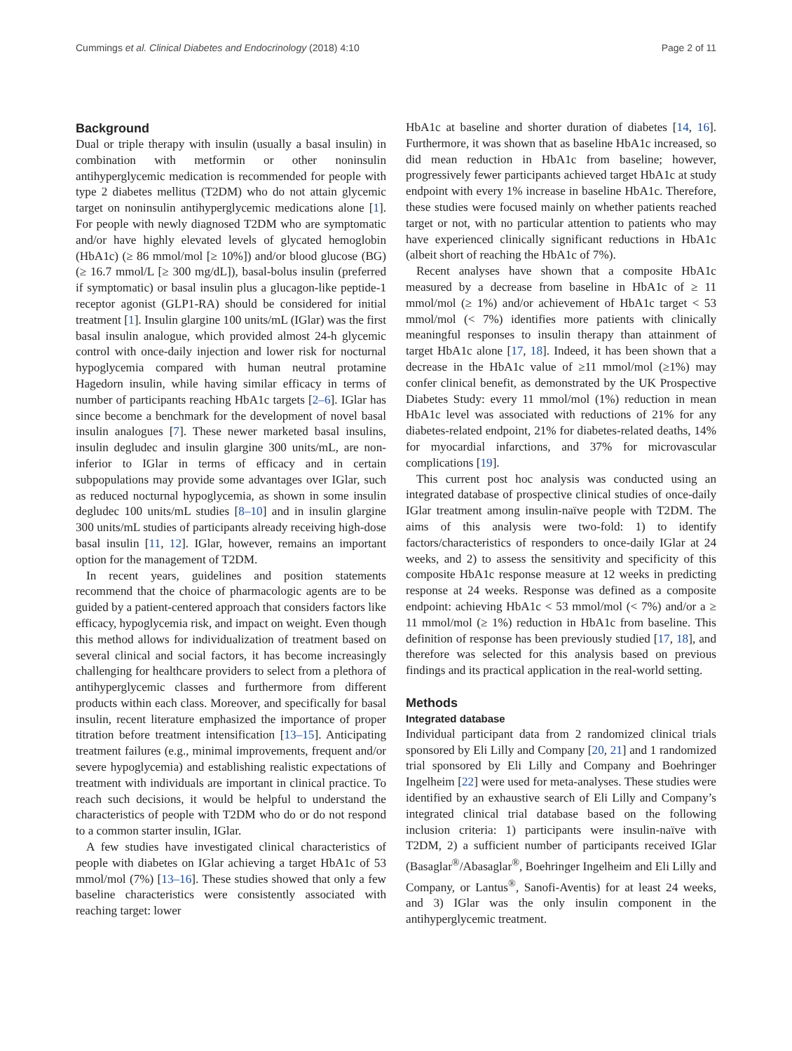Cummings et al. Clinical Diabetes and Endocrinology (2018) 4:10 Page 2 of 11
Background
Dual or triple therapy with insulin (usually a basal insulin) in combination with metformin or other noninsulin antihyperglycemic medication is recommended for people with type 2 diabetes mellitus (T2DM) who do not attain glycemic target on noninsulin antihyperglycemic medications alone [1]. For people with newly diagnosed T2DM who are symptomatic and/or have highly elevated levels of glycated hemoglobin (HbA1c) (≥ 86 mmol/mol [≥ 10%]) and/or blood glucose (BG) (≥ 16.7 mmol/L [≥ 300 mg/dL]), basal-bolus insulin (preferred if symptomatic) or basal insulin plus a glucagon-like peptide-1 receptor agonist (GLP1-RA) should be considered for initial treatment [1]. Insulin glargine 100 units/mL (IGlar) was the first basal insulin analogue, which provided almost 24-h glycemic control with once-daily injection and lower risk for nocturnal hypoglycemia compared with human neutral protamine Hagedorn insulin, while having similar efficacy in terms of number of participants reaching HbA1c targets [2–6]. IGlar has since become a benchmark for the development of novel basal insulin analogues [7]. These newer marketed basal insulins, insulin degludec and insulin glargine 300 units/mL, are non-inferior to IGlar in terms of efficacy and in certain subpopulations may provide some advantages over IGlar, such as reduced nocturnal hypoglycemia, as shown in some insulin degludec 100 units/mL studies [8–10] and in insulin glargine 300 units/mL studies of participants already receiving high-dose basal insulin [11, 12]. IGlar, however, remains an important option for the management of T2DM.
In recent years, guidelines and position statements recommend that the choice of pharmacologic agents are to be guided by a patient-centered approach that considers factors like efficacy, hypoglycemia risk, and impact on weight. Even though this method allows for individualization of treatment based on several clinical and social factors, it has become increasingly challenging for healthcare providers to select from a plethora of antihyperglycemic classes and furthermore from different products within each class. Moreover, and specifically for basal insulin, recent literature emphasized the importance of proper titration before treatment intensification [13–15]. Anticipating treatment failures (e.g., minimal improvements, frequent and/or severe hypoglycemia) and establishing realistic expectations of treatment with individuals are important in clinical practice. To reach such decisions, it would be helpful to understand the characteristics of people with T2DM who do or do not respond to a common starter insulin, IGlar.
A few studies have investigated clinical characteristics of people with diabetes on IGlar achieving a target HbA1c of 53 mmol/mol (7%) [13–16]. These studies showed that only a few baseline characteristics were consistently associated with reaching target: lower
HbA1c at baseline and shorter duration of diabetes [14, 16]. Furthermore, it was shown that as baseline HbA1c increased, so did mean reduction in HbA1c from baseline; however, progressively fewer participants achieved target HbA1c at study endpoint with every 1% increase in baseline HbA1c. Therefore, these studies were focused mainly on whether patients reached target or not, with no particular attention to patients who may have experienced clinically significant reductions in HbA1c (albeit short of reaching the HbA1c of 7%).
Recent analyses have shown that a composite HbA1c measured by a decrease from baseline in HbA1c of ≥ 11 mmol/mol (≥ 1%) and/or achievement of HbA1c target < 53 mmol/mol (< 7%) identifies more patients with clinically meaningful responses to insulin therapy than attainment of target HbA1c alone [17, 18]. Indeed, it has been shown that a decrease in the HbA1c value of ≥11 mmol/mol (≥1%) may confer clinical benefit, as demonstrated by the UK Prospective Diabetes Study: every 11 mmol/mol (1%) reduction in mean HbA1c level was associated with reductions of 21% for any diabetes-related endpoint, 21% for diabetes-related deaths, 14% for myocardial infarctions, and 37% for microvascular complications [19].
This current post hoc analysis was conducted using an integrated database of prospective clinical studies of once-daily IGlar treatment among insulin-naïve people with T2DM. The aims of this analysis were two-fold: 1) to identify factors/characteristics of responders to once-daily IGlar at 24 weeks, and 2) to assess the sensitivity and specificity of this composite HbA1c response measure at 12 weeks in predicting response at 24 weeks. Response was defined as a composite endpoint: achieving HbA1c < 53 mmol/mol (< 7%) and/or a ≥ 11 mmol/mol (≥ 1%) reduction in HbA1c from baseline. This definition of response has been previously studied [17, 18], and therefore was selected for this analysis based on previous findings and its practical application in the real-world setting.
Methods
Integrated database
Individual participant data from 2 randomized clinical trials sponsored by Eli Lilly and Company [20, 21] and 1 randomized trial sponsored by Eli Lilly and Company and Boehringer Ingelheim [22] were used for meta-analyses. These studies were identified by an exhaustive search of Eli Lilly and Company’s integrated clinical trial database based on the following inclusion criteria: 1) participants were insulin-naïve with T2DM, 2) a sufficient number of participants received IGlar (Basaglar<sup>®</sup>/Abasaglar<sup>®</sup>, Boehringer Ingelheim and Eli Lilly and Company, or Lantus<sup>®</sup>, Sanofi-Aventis) for at least 24 weeks, and 3) IGlar was the only insulin component in the antihyperglycemic treatment.